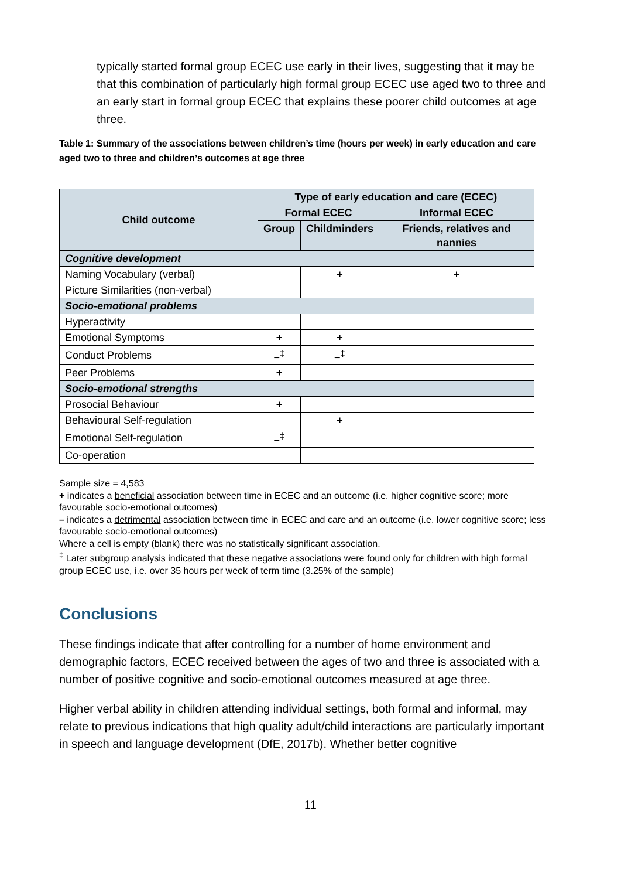typically started formal group ECEC use early in their lives, suggesting that it may be that this combination of particularly high formal group ECEC use aged two to three and an early start in formal group ECEC that explains these poorer child outcomes at age three.
Table 1: Summary of the associations between children’s time (hours per week) in early education and care aged two to three and children’s outcomes at age three
| Child outcome | Type of early education and care (ECEC) | | |
| --- | --- | --- | --- |
| | Formal ECEC | | Informal ECEC |
| | Group | Childminders | Friends, relatives and nannies |
| Cognitive development | | | |
| Naming Vocabulary (verbal) | | + | + |
| Picture Similarities (non-verbal) | | | |
| Socio-emotional problems | | | |
| Hyperactivity | | | |
| Emotional Symptoms | + | + | |
| Conduct Problems | –<sup>‡</sup> | –<sup>‡</sup> | |
| Peer Problems | + | | |
| Socio-emotional strengths | | | |
| Prosocial Behaviour | + | | |
| Behavioural Self-regulation | | + | |
| Emotional Self-regulation | –<sup>‡</sup> | | |
| Co-operation | | | |
Sample size = 4,583
+ indicates a beneficial association between time in ECEC and an outcome (i.e. higher cognitive score; more favourable socio-emotional outcomes)
– indicates a detrimental association between time in ECEC and care and an outcome (i.e. lower cognitive score; less favourable socio-emotional outcomes)
Where a cell is empty (blank) there was no statistically significant association.
<sup>‡</sup> Later subgroup analysis indicated that these negative associations were found only for children with high formal group ECEC use, i.e. over 35 hours per week of term time (3.25% of the sample)
Conclusions
These findings indicate that after controlling for a number of home environment and demographic factors, ECEC received between the ages of two and three is associated with a number of positive cognitive and socio-emotional outcomes measured at age three.
Higher verbal ability in children attending individual settings, both formal and informal, may relate to previous indications that high quality adult/child interactions are particularly important in speech and language development (DfE, 2017b). Whether better cognitive
11